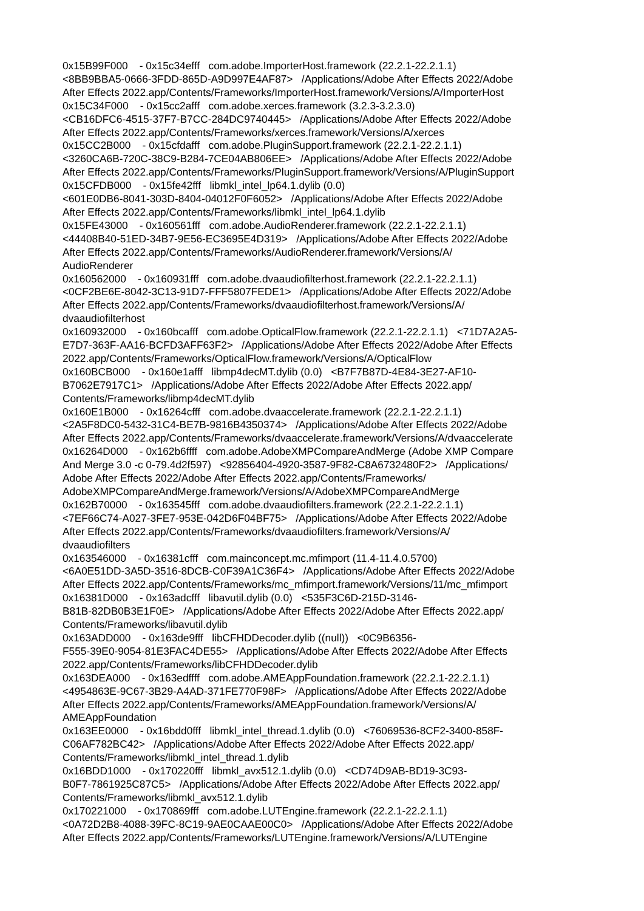0x15B99F000 - 0x15c34efff com.adobe.ImporterHost.framework (22.2.1-22.2.1.1) <8BB9BBA5-0666-3FDD-865D-A9D997E4AF87> /Applications/Adobe After Effects 2022/Adobe After Effects 2022.app/Contents/Frameworks/ImporterHost.framework/Versions/A/ImporterHost 0x15C34F000 - 0x15cc2afff com.adobe.xerces.framework (3.2.3-3.2.3.0) <CB16DFC6-4515-37F7-B7CC-284DC9740445> /Applications/Adobe After Effects 2022/Adobe After Effects 2022.app/Contents/Frameworks/xerces.framework/Versions/A/xerces 0x15CC2B000 - 0x15cfdafff com.adobe.PluginSupport.framework (22.2.1-22.2.1.1) <3260CA6B-720C-38C9-B284-7CE04AB806EE> /Applications/Adobe After Effects 2022/Adobe After Effects 2022.app/Contents/Frameworks/PluginSupport.framework/Versions/A/PluginSupport 0x15CFDB000 - 0x15fe42fff libmkl_intel_lp64.1.dylib (0.0) <601E0DB6-8041-303D-8404-04012F0F6052> /Applications/Adobe After Effects 2022/Adobe After Effects 2022.app/Contents/Frameworks/libmkl_intel_lp64.1.dylib 0x15FE43000 - 0x160561fff com.adobe.AudioRenderer.framework (22.2.1-22.2.1.1) <44408B40-51ED-34B7-9E56-EC3695E4D319> /Applications/Adobe After Effects 2022/Adobe After Effects 2022.app/Contents/Frameworks/AudioRenderer.framework/Versions/A/ AudioRenderer 0x160562000 - 0x160931fff com.adobe.dvaaudiofilterhost.framework (22.2.1-22.2.1.1) <0CF2BE6E-8042-3C13-91D7-FFF5807FEDE1> /Applications/Adobe After Effects 2022/Adobe After Effects 2022.app/Contents/Frameworks/dvaaudiofilterhost.framework/Versions/A/ dvaaudiofilterhost 0x160932000 - 0x160bcafff com.adobe.OpticalFlow.framework (22.2.1-22.2.1.1) <71D7A2A5- E7D7-363F-AA16-BCFD3AFF63F2> /Applications/Adobe After Effects 2022/Adobe After Effects 2022.app/Contents/Frameworks/OpticalFlow.framework/Versions/A/OpticalFlow 0x160BCB000 - 0x160e1afff libmp4decMT.dylib (0.0) <B7F7B87D-4E84-3E27-AF10- B7062E7917C1> /Applications/Adobe After Effects 2022/Adobe After Effects 2022.app/ Contents/Frameworks/libmp4decMT.dylib 0x160E1B000 - 0x16264cfff com.adobe.dvaaccelerate.framework (22.2.1-22.2.1.1) <2A5F8DC0-5432-31C4-BE7B-9816B4350374> /Applications/Adobe After Effects 2022/Adobe After Effects 2022.app/Contents/Frameworks/dvaaccelerate.framework/Versions/A/dvaaccelerate 0x16264D000 - 0x162b6ffff com.adobe.AdobeXMPCompareAndMerge (Adobe XMP Compare And Merge 3.0 -c 0-79.4d2f597) <92856404-4920-3587-9F82-C8A6732480F2> /Applications/ Adobe After Effects 2022/Adobe After Effects 2022.app/Contents/Frameworks/ AdobeXMPCompareAndMerge.framework/Versions/A/AdobeXMPCompareAndMerge 0x162B70000 - 0x163545fff com.adobe.dvaaudiofilters.framework (22.2.1-22.2.1.1) <7EF66C74-A027-3FE7-953E-042D6F04BF75> /Applications/Adobe After Effects 2022/Adobe After Effects 2022.app/Contents/Frameworks/dvaaudiofilters.framework/Versions/A/ dvaaudiofilters 0x163546000 - 0x16381cfff com.mainconcept.mc.mfimport (11.4-11.4.0.5700) <6A0E51DD-3A5D-3516-8DCB-C0F39A1C36F4> /Applications/Adobe After Effects 2022/Adobe After Effects 2022.app/Contents/Frameworks/mc_mfimport.framework/Versions/11/mc_mfimport 0x16381D000 - 0x163adcfff libavutil.dylib (0.0) <535F3C6D-215D-3146- B81B-82DB0B3E1F0E> /Applications/Adobe After Effects 2022/Adobe After Effects 2022.app/ Contents/Frameworks/libavutil.dylib 0x163ADD000 - 0x163de9fff libCFHDDecoder.dylib ((null)) <0C9B6356- F555-39E0-9054-81E3FAC4DE55> /Applications/Adobe After Effects 2022/Adobe After Effects 2022.app/Contents/Frameworks/libCFHDDecoder.dylib 0x163DEA000 - 0x163edffff com.adobe.AMEAppFoundation.framework (22.2.1-22.2.1.1) <4954863E-9C67-3B29-A4AD-371FE770F98F> /Applications/Adobe After Effects 2022/Adobe After Effects 2022.app/Contents/Frameworks/AMEAppFoundation.framework/Versions/A/ AMEAppFoundation 0x163EE0000 - 0x16bdd0fff libmkl_intel_thread.1.dylib (0.0) <76069536-8CF2-3400-858F- C06AF782BC42> /Applications/Adobe After Effects 2022/Adobe After Effects 2022.app/ Contents/Frameworks/libmkl_intel_thread.1.dylib 0x16BDD1000 - 0x170220fff libmkl_avx512.1.dylib (0.0) <CD74D9AB-BD19-3C93- B0F7-7861925C87C5> /Applications/Adobe After Effects 2022/Adobe After Effects 2022.app/ Contents/Frameworks/libmkl_avx512.1.dylib 0x170221000 - 0x170869fff com.adobe.LUTEngine.framework (22.2.1-22.2.1.1) <0A72D2B8-4088-39FC-8C19-9AE0CAAE00C0> /Applications/Adobe After Effects 2022/Adobe After Effects 2022.app/Contents/Frameworks/LUTEngine.framework/Versions/A/LUTEngine